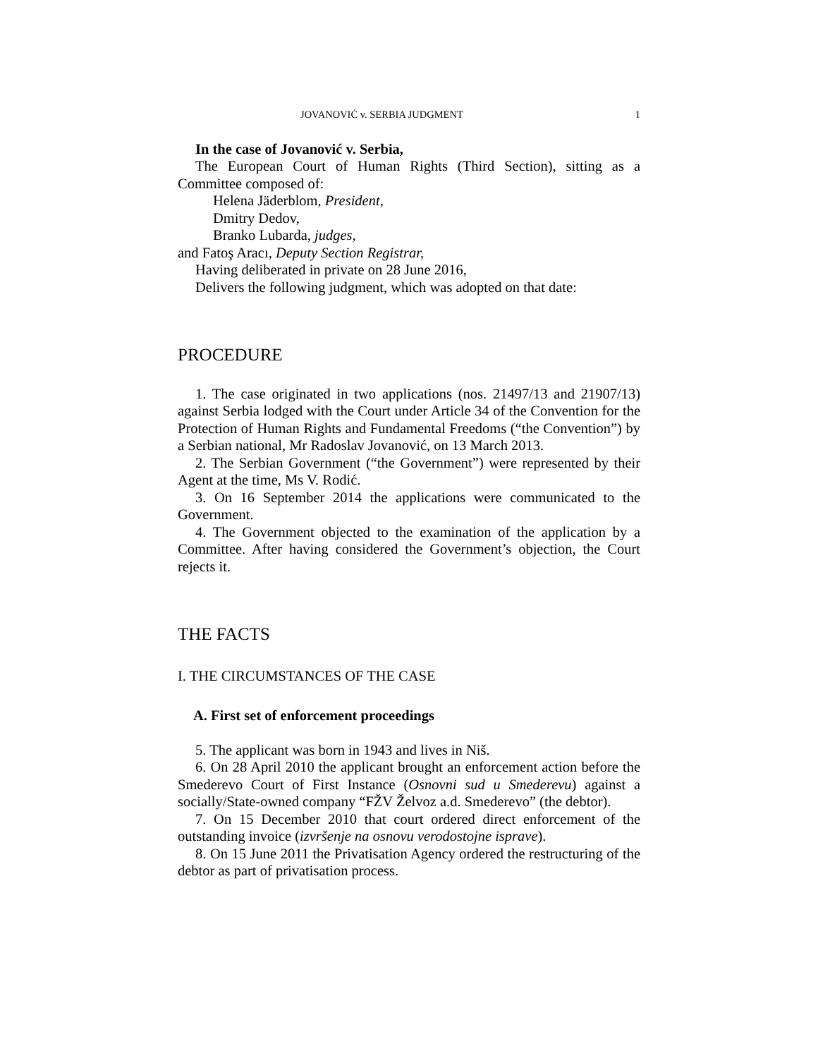JOVANOVIĆ v. SERBIA JUDGMENT 1
In the case of Jovanović v. Serbia,
The European Court of Human Rights (Third Section), sitting as a Committee composed of:
Helena Jäderblom, President,
Dmitry Dedov,
Branko Lubarda, judges,
and Fatoş Aracı, Deputy Section Registrar,
Having deliberated in private on 28 June 2016,
Delivers the following judgment, which was adopted on that date:
PROCEDURE
1. The case originated in two applications (nos. 21497/13 and 21907/13) against Serbia lodged with the Court under Article 34 of the Convention for the Protection of Human Rights and Fundamental Freedoms (“the Convention”) by a Serbian national, Mr Radoslav Jovanović, on 13 March 2013.
2. The Serbian Government (“the Government”) were represented by their Agent at the time, Ms V. Rodić.
3. On 16 September 2014 the applications were communicated to the Government.
4. The Government objected to the examination of the application by a Committee. After having considered the Government’s objection, the Court rejects it.
THE FACTS
I. THE CIRCUMSTANCES OF THE CASE
A. First set of enforcement proceedings
5. The applicant was born in 1943 and lives in Niš.
6. On 28 April 2010 the applicant brought an enforcement action before the Smederevo Court of First Instance (Osnovni sud u Smederevu) against a socially/State-owned company “FŽV Želvoz a.d. Smederevo” (the debtor).
7. On 15 December 2010 that court ordered direct enforcement of the outstanding invoice (izvršenje na osnovu verodostojne isprave).
8. On 15 June 2011 the Privatisation Agency ordered the restructuring of the debtor as part of privatisation process.